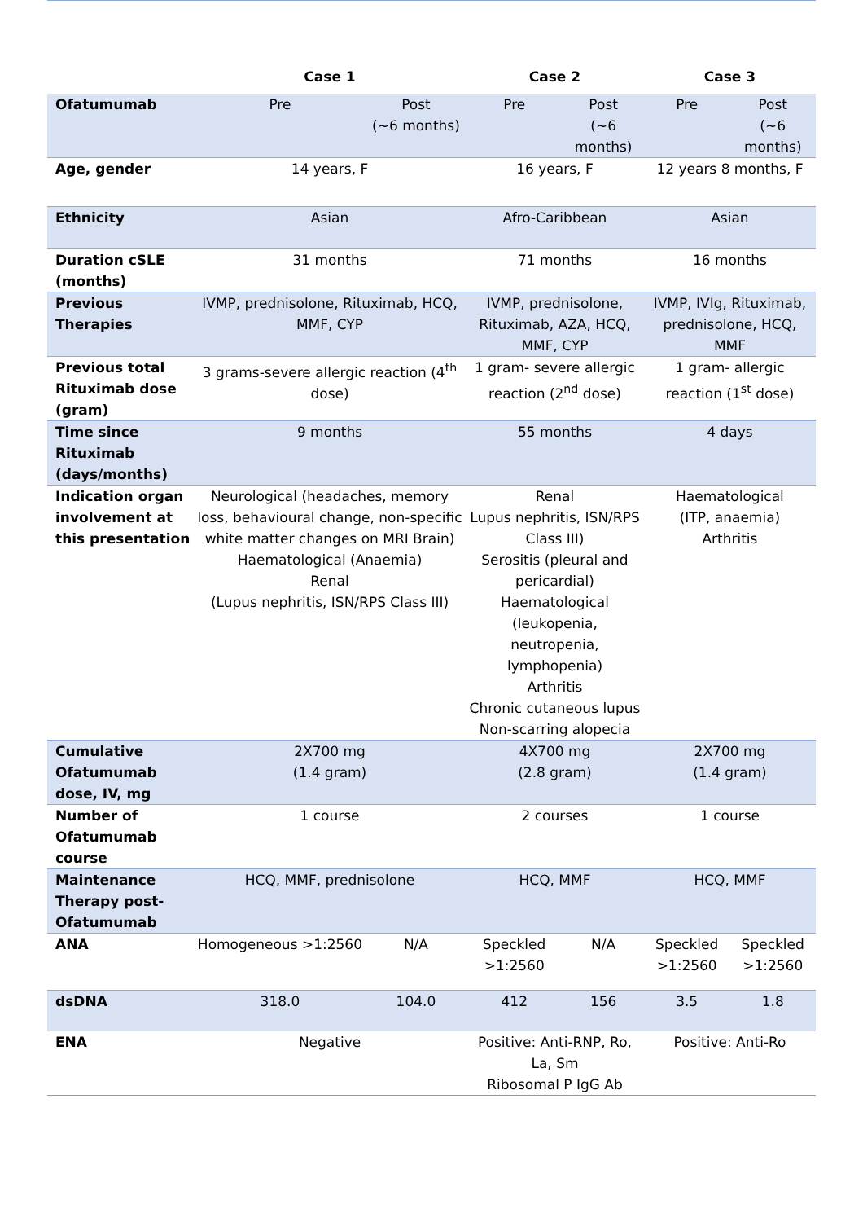| | Case 1 | | Case 2 | | Case 3 | |
| --- | --- | --- | --- | --- | --- | --- |
| Ofatumumab | Pre | Post (~6 months) | Pre | Post (~6 months) | Pre | Post (~6 months) |
| Age, gender | 14 years, F | | 16 years, F | | 12 years 8 months, F | |
| Ethnicity | Asian | | Afro-Caribbean | | Asian | |
| Duration cSLE (months) | 31 months | | 71 months | | 16 months | |
| Previous Therapies | IVMP, prednisolone, Rituximab, HCQ, MMF, CYP | | IVMP, prednisolone, Rituximab, AZA, HCQ, MMF, CYP | | IVMP, IVIg, Rituximab, prednisolone, HCQ, MMF | |
| Previous total Rituximab dose (gram) | 3 grams-severe allergic reaction (4<sup>th</sup> dose) | | 1 gram- severe allergic reaction (2<sup>nd</sup> dose) | | 1 gram- allergic reaction (1<sup>st</sup> dose) | |
| Time since Rituximab (days/months) | 9 months | | 55 months | | 4 days | |
| Indication organ involvement at this presentation | Neurological (headaches, memory loss, behavioural change, non-specific white matter changes on MRI Brain) Haematological (Anaemia) Renal (Lupus nephritis, ISN/RPS Class III) | | Renal Lupus nephritis, ISN/RPS Class III) Serositis (pleural and pericardial) Haematological (leukopenia, neutropenia, lymphopenia) Arthritis Chronic cutaneous lupus Non-scarring alopecia | | Haematological (ITP, anaemia) Arthritis | |
| Cumulative Ofatumumab dose, IV, mg | 2X700 mg (1.4 gram) | | 4X700 mg (2.8 gram) | | 2X700 mg (1.4 gram) | |
| Number of Ofatumumab course | 1 course | | 2 courses | | 1 course | |
| Maintenance Therapy post-Ofatumumab | HCQ, MMF, prednisolone | | HCQ, MMF | | HCQ, MMF | |
| ANA | Homogeneous >1:2560 | N/A | Speckled >1:2560 | N/A | Speckled >1:2560 | Speckled >1:2560 |
| dsDNA | 318.0 | 104.0 | 412 | 156 | 3.5 | 1.8 |
| ENA | Negative | | Positive: Anti-RNP, Ro, La, Sm Ribosomal P IgG Ab | | Positive: Anti-Ro | |